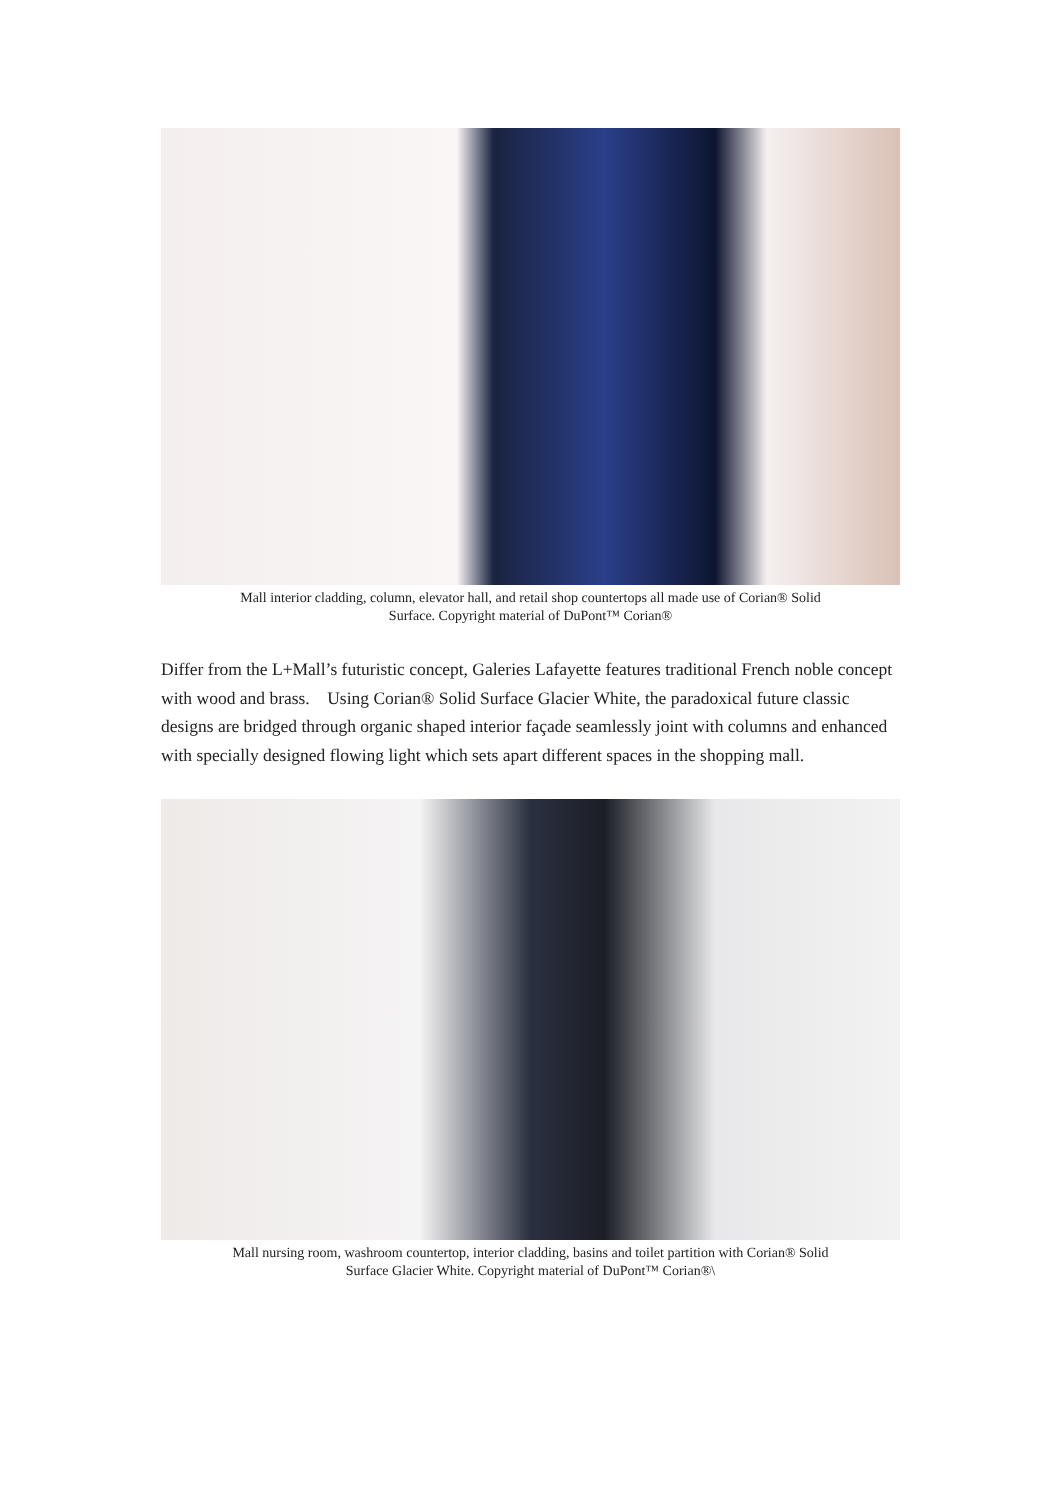Mall interior cladding, column, elevator hall, and retail shop countertops all made use of Corian® Solid
Surface. Copyright material of DuPont™ Corian®
Differ from the L+Mall’s futuristic concept, Galeries Lafayette features traditional French noble concept with wood and brass. Using Corian® Solid Surface Glacier White, the paradoxical future classic designs are bridged through organic shaped interior façade seamlessly joint with columns and enhanced with specially designed flowing light which sets apart different spaces in the shopping mall.
Mall nursing room, washroom countertop, interior cladding, basins and toilet partition with Corian® Solid
Surface Glacier White. Copyright material of DuPont™ Corian®\